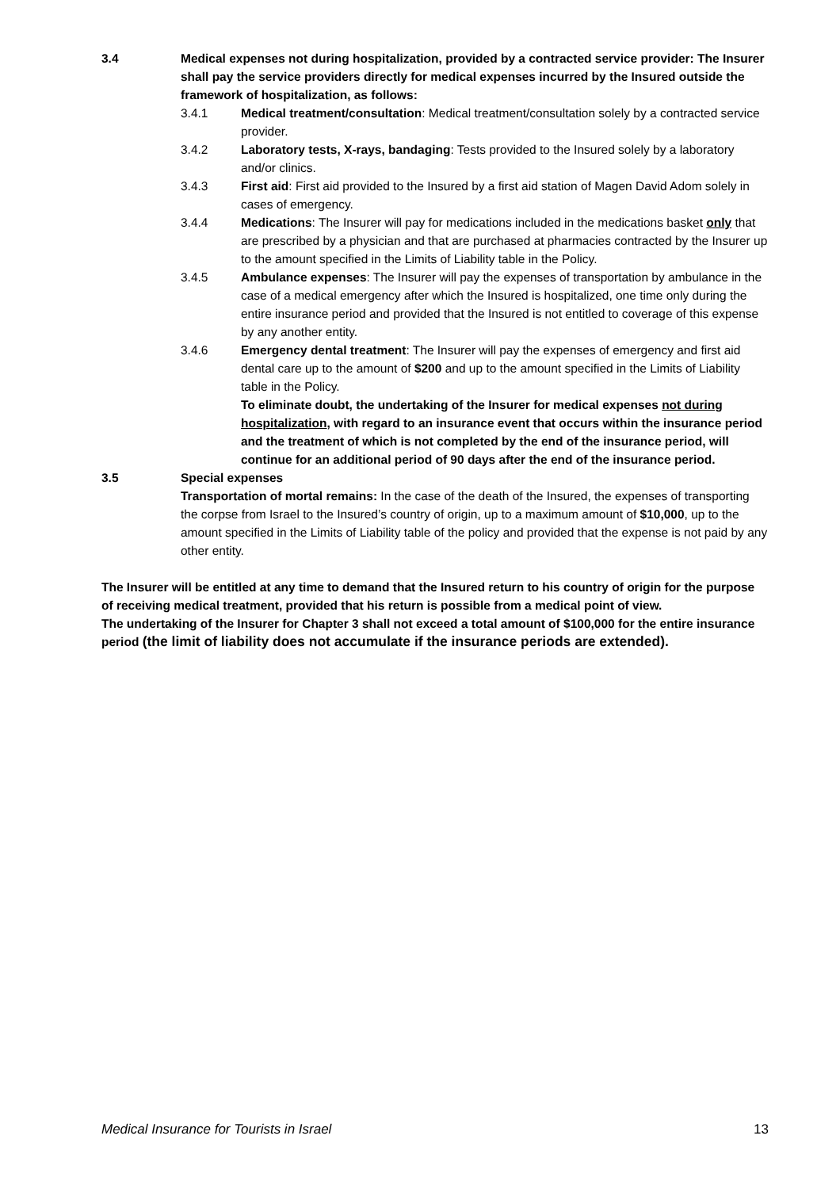3.4 Medical expenses not during hospitalization, provided by a contracted service provider: The Insurer shall pay the service providers directly for medical expenses incurred by the Insured outside the framework of hospitalization, as follows:
3.4.1 Medical treatment/consultation: Medical treatment/consultation solely by a contracted service provider.
3.4.2 Laboratory tests, X-rays, bandaging: Tests provided to the Insured solely by a laboratory and/or clinics.
3.4.3 First aid: First aid provided to the Insured by a first aid station of Magen David Adom solely in cases of emergency.
3.4.4 Medications: The Insurer will pay for medications included in the medications basket only that are prescribed by a physician and that are purchased at pharmacies contracted by the Insurer up to the amount specified in the Limits of Liability table in the Policy.
3.4.5 Ambulance expenses: The Insurer will pay the expenses of transportation by ambulance in the case of a medical emergency after which the Insured is hospitalized, one time only during the entire insurance period and provided that the Insured is not entitled to coverage of this expense by any another entity.
3.4.6 Emergency dental treatment: The Insurer will pay the expenses of emergency and first aid dental care up to the amount of $200 and up to the amount specified in the Limits of Liability table in the Policy.
To eliminate doubt, the undertaking of the Insurer for medical expenses not during hospitalization, with regard to an insurance event that occurs within the insurance period and the treatment of which is not completed by the end of the insurance period, will continue for an additional period of 90 days after the end of the insurance period.
3.5 Special expenses
Transportation of mortal remains: In the case of the death of the Insured, the expenses of transporting the corpse from Israel to the Insured’s country of origin, up to a maximum amount of $10,000, up to the amount specified in the Limits of Liability table of the policy and provided that the expense is not paid by any other entity.
The Insurer will be entitled at any time to demand that the Insured return to his country of origin for the purpose of receiving medical treatment, provided that his return is possible from a medical point of view.
The undertaking of the Insurer for Chapter 3 shall not exceed a total amount of $100,000 for the entire insurance period (the limit of liability does not accumulate if the insurance periods are extended).
Medical Insurance for Tourists in Israel 13